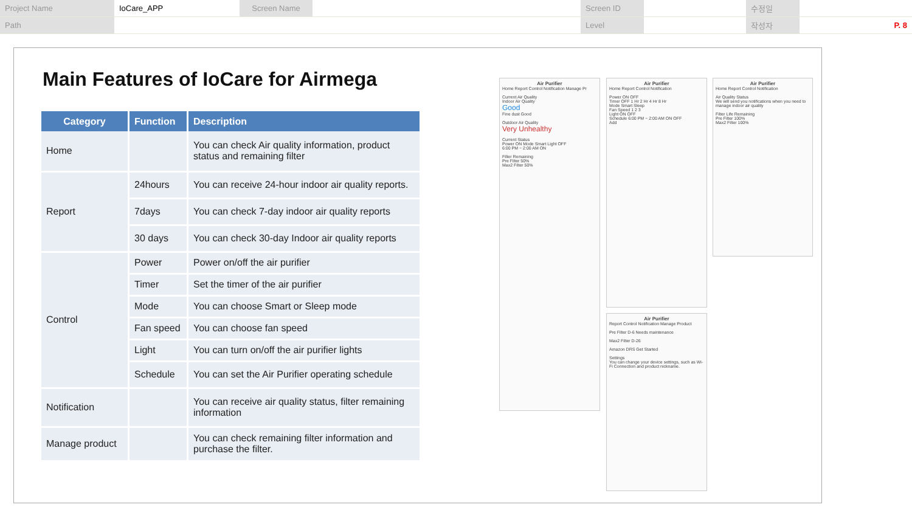| Project Name | IoCare_APP | Screen Name | | Screen ID | | 수정일 | |
| Path | | | | Level | | 작성자 | P. 8 |
Main Features of IoCare for Airmega
| Category | Function | Description |
| --- | --- | --- |
| Home | | You can check Air quality information, product status and remaining filter |
| Report | 24hours | You can receive 24-hour indoor air quality reports. |
| | 7days | You can check 7-day indoor air quality reports |
| | 30 days | You can check 30-day Indoor air quality reports |
| Control | Power | Power on/off the air purifier |
| | Timer | Set the timer of the air purifier |
| | Mode | You can choose Smart or Sleep mode |
| | Fan speed | You can choose fan speed |
| | Light | You can turn on/off the air purifier lights |
| | Schedule | You can set the Air Purifier operating schedule |
| Notification | | You can receive air quality status, filter remaining information |
| Manage product | | You can check remaining filter information and purchase the filter. |
Air Purifier
Home Report Control Notification Manage Pr
Current Air Quality
Indoor Air Quality
Good
Fine dust Good
Outdoor Air Quality
Very Unhealthy
Current Status
Power ON Mode Smart Light OFF
6:00 PM ~ 2:00 AM ON
Filter Remaining
Pre Filter 50%
Max2 Filter 50%
Air Purifier
Home Report Control Notification
Power ON OFF
Timer OFF 1 Hr 2 Hr 4 Hr 8 Hr
Mode Smart Sleep
Fan Speed 1 2 3
Light ON OFF
Schedule 6:00 PM ~ 2:00 AM ON OFF
Add
Air Purifier
Home Report Control Notification
Air Quality Status
We will send you notifications when you need to manage indoor air quality
Filter Life Remaining
Pre Filter 100%
Max2 Filter 100%
Air Purifier
Report Control Notification Manage Product
Pre Filter D-6 Needs maintenance
Max2 Filter D-26
Amazon DRS Get Started
Settings
You can change your device settings, such as Wi-Fi Connection and product nickname.